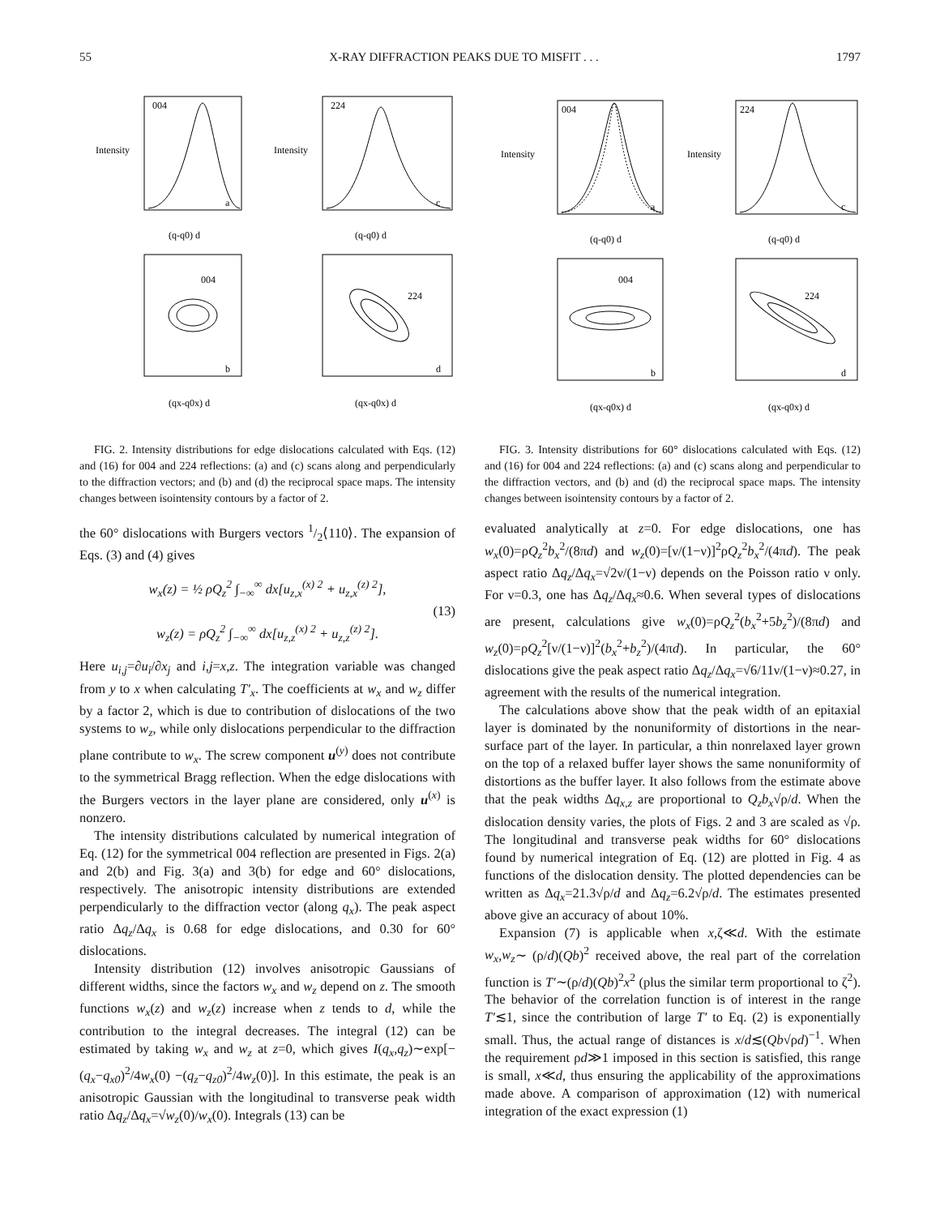55 X-RAY DIFFRACTION PEAKS DUE TO MISFIT . . . 1797
004
224
004
224
a
c
b
d
(q-q0) d
(q-q0) d
(qx-q0x) d
(qx-q0x) d
Intensity
Intensity
FIG. 2. Intensity distributions for edge dislocations calculated with Eqs. (12) and (16) for 004 and 224 reflections: (a) and (c) scans along and perpendicularly to the diffraction vectors; and (b) and (d) the reciprocal space maps. The intensity changes between isointensity contours by a factor of 2.
the 60° dislocations with Burgers vectors 1/2⟨110⟩. The expansion of Eqs. (3) and (4) gives
w<sub>x</sub>(z) = ½ ρQ<sub>z</sub><sup>2</sup> ∫<sub>−∞</sub><sup>∞</sup> dx[u<sub>z,x</sub><sup>(x) 2</sup> + u<sub>z,x</sub><sup>(z) 2</sup>],
(13)
w<sub>z</sub>(z) = ρQ<sub>z</sub><sup>2</sup> ∫<sub>−∞</sub><sup>∞</sup> dx[u<sub>z,z</sub><sup>(x) 2</sup> + u<sub>z,z</sub><sup>(z) 2</sup>].
Here u<sub>i,j</sub>=∂u<sub>i</sub>/∂x<sub>j</sub> and i,j=x,z. The integration variable was changed from y to x when calculating T′<sub>x</sub>. The coefficients at w<sub>x</sub> and w<sub>z</sub> differ by a factor 2, which is due to contribution of dislocations of the two systems to w<sub>z</sub>, while only dislocations perpendicular to the diffraction plane contribute to w<sub>x</sub>. The screw component u<sup>(y)</sup> does not contribute to the symmetrical Bragg reflection. When the edge dislocations with the Burgers vectors in the layer plane are considered, only u<sup>(x)</sup> is nonzero.
The intensity distributions calculated by numerical integration of Eq. (12) for the symmetrical 004 reflection are presented in Figs. 2(a) and 2(b) and Fig. 3(a) and 3(b) for edge and 60° dislocations, respectively. The anisotropic intensity distributions are extended perpendicularly to the diffraction vector (along q<sub>x</sub>). The peak aspect ratio Δq<sub>z</sub>/Δq<sub>x</sub> is 0.68 for edge dislocations, and 0.30 for 60° dislocations.
Intensity distribution (12) involves anisotropic Gaussians of different widths, since the factors w<sub>x</sub> and w<sub>z</sub> depend on z. The smooth functions w<sub>x</sub>(z) and w<sub>z</sub>(z) increase when z tends to d, while the contribution to the integral decreases. The integral (12) can be estimated by taking w<sub>x</sub> and w<sub>z</sub> at z=0, which gives I(q<sub>x</sub>,q<sub>z</sub>)∼exp[−(q<sub>x</sub>−q<sub>x0</sub>)<sup>2</sup>/4w<sub>x</sub>(0) −(q<sub>z</sub>−q<sub>z0</sub>)<sup>2</sup>/4w<sub>z</sub>(0)]. In this estimate, the peak is an anisotropic Gaussian with the longitudinal to transverse peak width ratio Δq<sub>z</sub>/Δq<sub>x</sub>=√w<sub>z</sub>(0)/w<sub>x</sub>(0). Integrals (13) can be
004
224
004
224
a
c
b
d
(q-q0) d
(q-q0) d
(qx-q0x) d
(qx-q0x) d
Intensity
Intensity
FIG. 3. Intensity distributions for 60° dislocations calculated with Eqs. (12) and (16) for 004 and 224 reflections: (a) and (c) scans along and perpendicular to the diffraction vectors, and (b) and (d) the reciprocal space maps. The intensity changes between isointensity contours by a factor of 2.
evaluated analytically at z=0. For edge dislocations, one has w<sub>x</sub>(0)=ρQ<sub>z</sub><sup>2</sup>b<sub>x</sub><sup>2</sup>/(8πd) and w<sub>z</sub>(0)=[ν/(1−ν)]<sup>2</sup>ρQ<sub>z</sub><sup>2</sup>b<sub>x</sub><sup>2</sup>/(4πd). The peak aspect ratio Δq<sub>z</sub>/Δq<sub>x</sub>=√2ν/(1−ν) depends on the Poisson ratio ν only. For ν=0.3, one has Δq<sub>z</sub>/Δq<sub>x</sub>≈0.6. When several types of dislocations are present, calculations give w<sub>x</sub>(0)=ρQ<sub>z</sub><sup>2</sup>(b<sub>x</sub><sup>2</sup>+5b<sub>z</sub><sup>2</sup>)/(8πd) and w<sub>z</sub>(0)=ρQ<sub>z</sub><sup>2</sup>[ν/(1−ν)]<sup>2</sup>(b<sub>x</sub><sup>2</sup>+b<sub>z</sub><sup>2</sup>)/(4πd). In particular, the 60° dislocations give the peak aspect ratio Δq<sub>z</sub>/Δq<sub>x</sub>=√6/11ν/(1−ν)≈0.27, in agreement with the results of the numerical integration.
The calculations above show that the peak width of an epitaxial layer is dominated by the nonuniformity of distortions in the near-surface part of the layer. In particular, a thin nonrelaxed layer grown on the top of a relaxed buffer layer shows the same nonuniformity of distortions as the buffer layer. It also follows from the estimate above that the peak widths Δq<sub>x,z</sub> are proportional to Q<sub>z</sub>b<sub>x</sub>√ρ/d. When the dislocation density varies, the plots of Figs. 2 and 3 are scaled as √ρ. The longitudinal and transverse peak widths for 60° dislocations found by numerical integration of Eq. (12) are plotted in Fig. 4 as functions of the dislocation density. The plotted dependencies can be written as Δq<sub>x</sub>=21.3√ρ/d and Δq<sub>z</sub>=6.2√ρ/d. The estimates presented above give an accuracy of about 10%.
Expansion (7) is applicable when x,ζ≪d. With the estimate w<sub>x</sub>,w<sub>z</sub>∼ (ρ/d)(Qb)<sup>2</sup> received above, the real part of the correlation function is T′∼(ρ/d)(Qb)<sup>2</sup>x<sup>2</sup> (plus the similar term proportional to ζ<sup>2</sup>). The behavior of the correlation function is of interest in the range T′≲1, since the contribution of large T′ to Eq. (2) is exponentially small. Thus, the actual range of distances is x/d≲(Qb√ρd)<sup>−1</sup>. When the requirement ρd≫1 imposed in this section is satisfied, this range is small, x≪d, thus ensuring the applicability of the approximations made above. A comparison of approximation (12) with numerical integration of the exact expression (1)